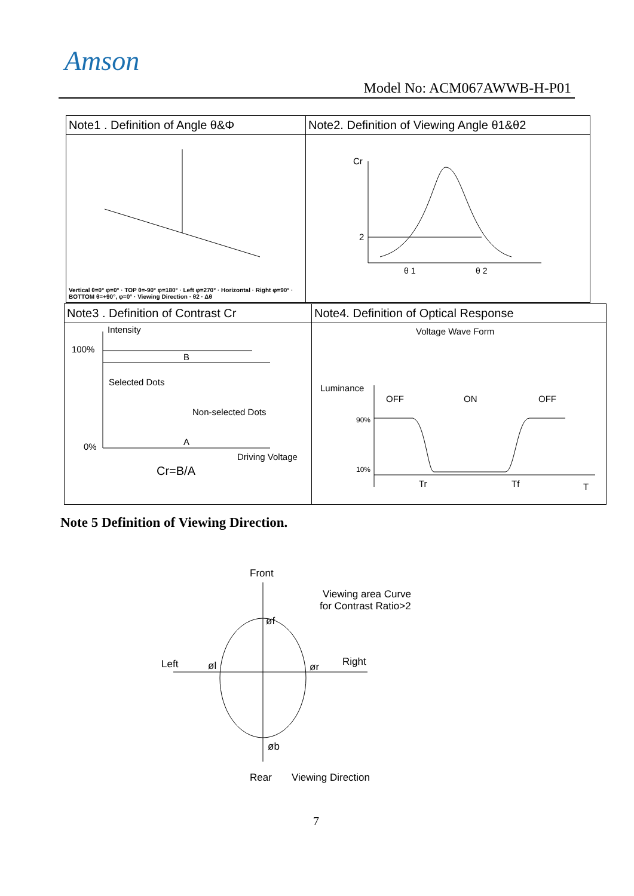Amson
Model No: ACM067AWWB-H-P01
| Note1 . Definition of Angle θ&Φ | Note2. Definition of Viewing Angle θ1&θ2 |
| Vertical θ=0° φ=0° · TOP θ=-90° φ=180° · Left φ=270° · Horizontal · Right φ=90° · BOTTOM θ=+90°, φ=0° · Viewing Direction · θ2 · Δθ | Cr 2 θ 1 θ 2 |
| Note3 . Definition of Contrast Cr | Note4. Definition of Optical Response |
| Intensity 100% B Selected Dots Non-selected Dots A 0% Driving Voltage Cr=B/A | Voltage Wave Form Luminance OFF ON OFF 90% 10% Tr Tf T |
Note 5 Definition of Viewing Direction.
Front
Viewing area Curve
for Contrast Ratio>2
øf
Left
øl
ør
Right
øb
Rear
Viewing Direction
7